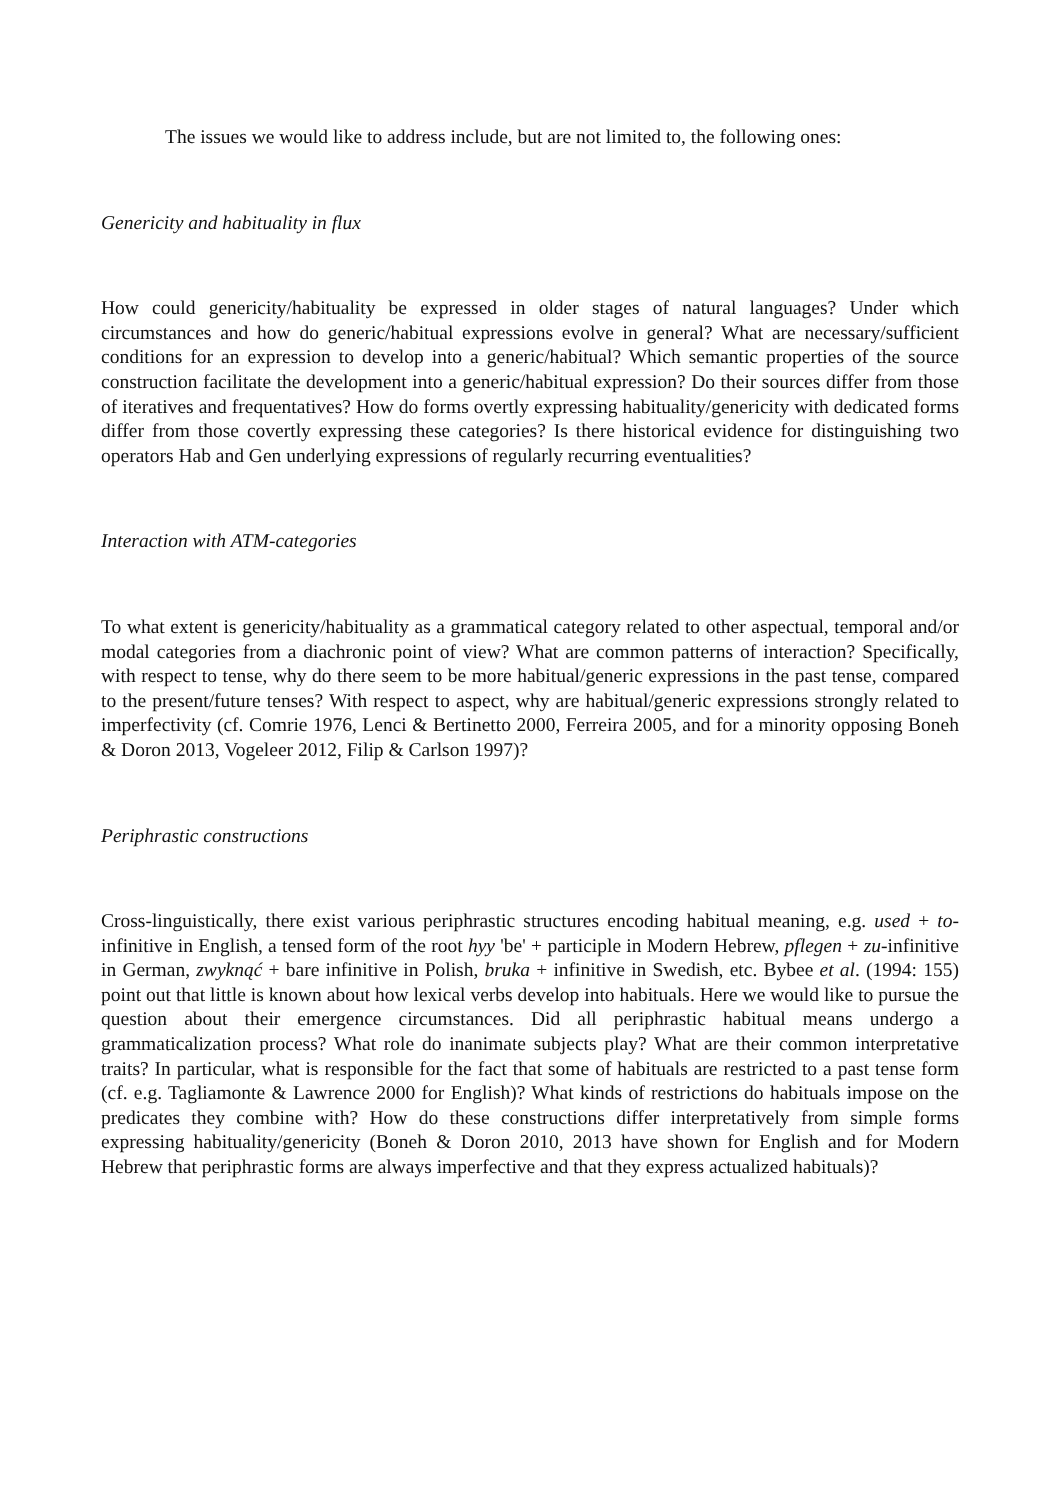The issues we would like to address include, but are not limited to, the following ones:
Genericity and habituality in flux
How could genericity/habituality be expressed in older stages of natural languages? Under which circumstances and how do generic/habitual expressions evolve in general? What are necessary/sufficient conditions for an expression to develop into a generic/habitual? Which semantic properties of the source construction facilitate the development into a generic/habitual expression? Do their sources differ from those of iteratives and frequentatives? How do forms overtly expressing habituality/genericity with dedicated forms differ from those covertly expressing these categories? Is there historical evidence for distinguishing two operators Hab and Gen underlying expressions of regularly recurring eventualities?
Interaction with ATM-categories
To what extent is genericity/habituality as a grammatical category related to other aspectual, temporal and/or modal categories from a diachronic point of view? What are common patterns of interaction? Specifically, with respect to tense, why do there seem to be more habitual/generic expressions in the past tense, compared to the present/future tenses? With respect to aspect, why are habitual/generic expressions strongly related to imperfectivity (cf. Comrie 1976, Lenci & Bertinetto 2000, Ferreira 2005, and for a minority opposing Boneh & Doron 2013, Vogeleer 2012, Filip & Carlson 1997)?
Periphrastic constructions
Cross-linguistically, there exist various periphrastic structures encoding habitual meaning, e.g. used + to-infinitive in English, a tensed form of the root hyy 'be' + participle in Modern Hebrew, pflegen + zu-infinitive in German, zwyknąć + bare infinitive in Polish, bruka + infinitive in Swedish, etc. Bybee et al. (1994: 155) point out that little is known about how lexical verbs develop into habituals. Here we would like to pursue the question about their emergence circumstances. Did all periphrastic habitual means undergo a grammaticalization process? What role do inanimate subjects play? What are their common interpretative traits? In particular, what is responsible for the fact that some of habituals are restricted to a past tense form (cf. e.g. Tagliamonte & Lawrence 2000 for English)? What kinds of restrictions do habituals impose on the predicates they combine with? How do these constructions differ interpretatively from simple forms expressing habituality/genericity (Boneh & Doron 2010, 2013 have shown for English and for Modern Hebrew that periphrastic forms are always imperfective and that they express actualized habituals)?